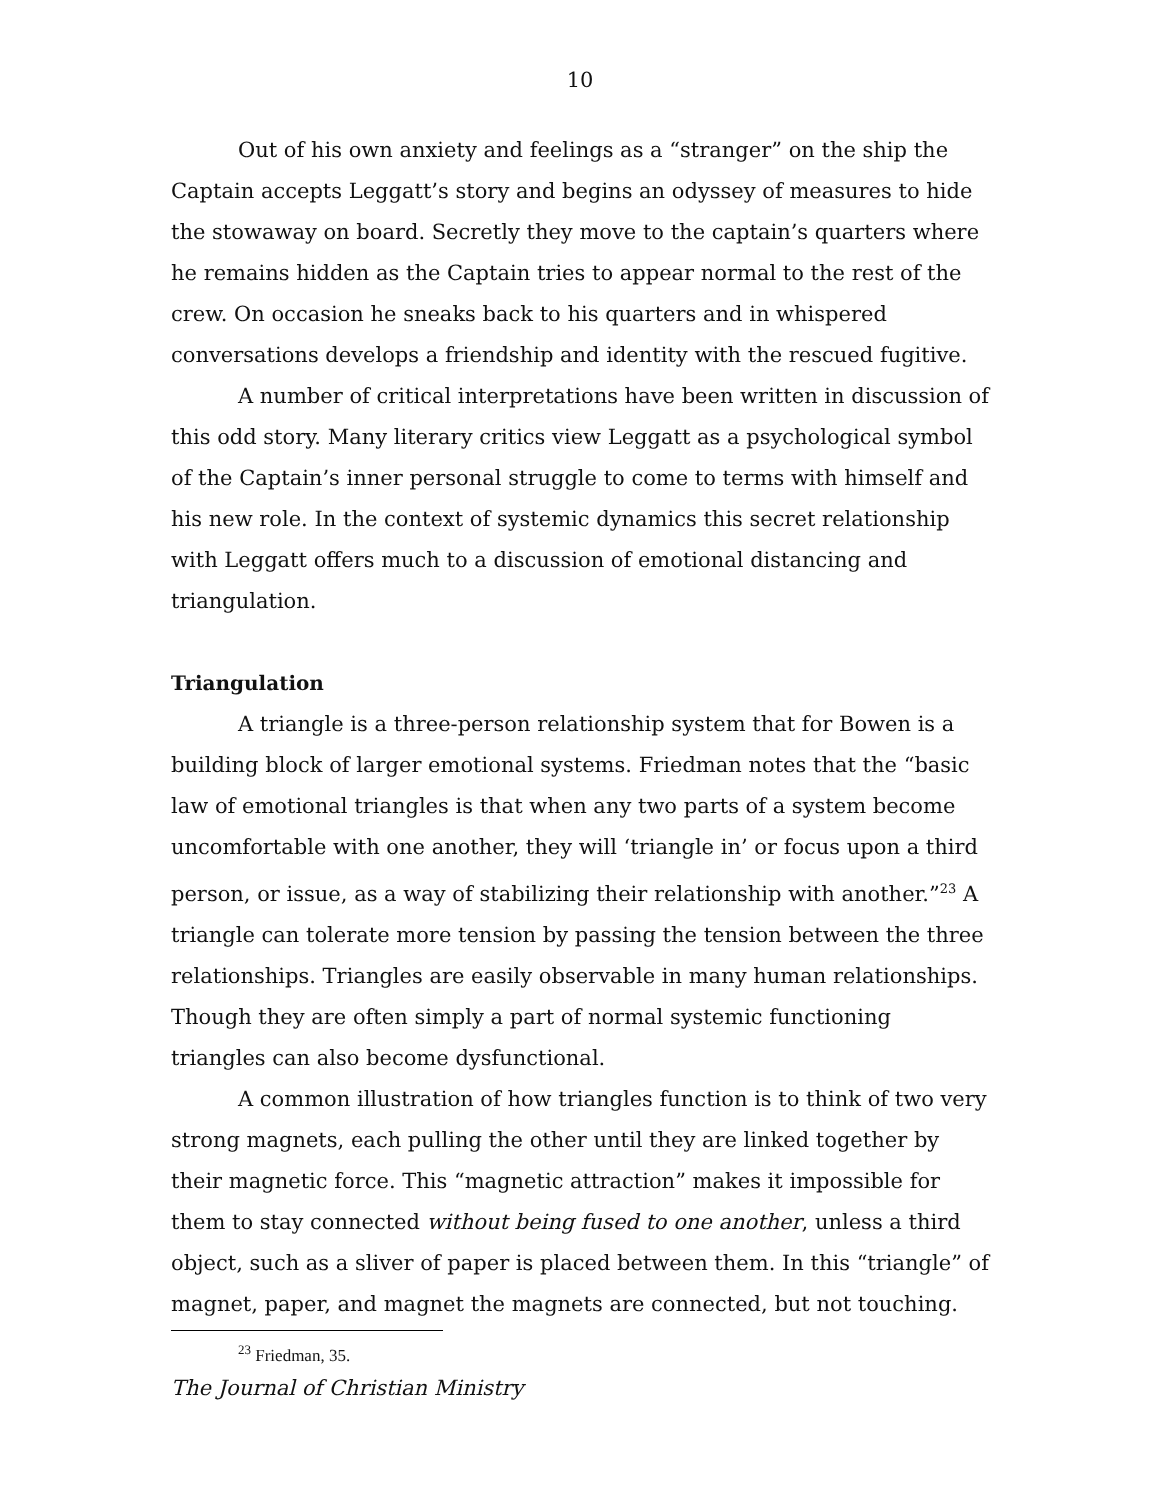10
Out of his own anxiety and feelings as a “stranger” on the ship the Captain accepts Leggatt’s story and begins an odyssey of measures to hide the stowaway on board. Secretly they move to the captain’s quarters where he remains hidden as the Captain tries to appear normal to the rest of the crew. On occasion he sneaks back to his quarters and in whispered conversations develops a friendship and identity with the rescued fugitive.
A number of critical interpretations have been written in discussion of this odd story. Many literary critics view Leggatt as a psychological symbol of the Captain’s inner personal struggle to come to terms with himself and his new role. In the context of systemic dynamics this secret relationship with Leggatt offers much to a discussion of emotional distancing and triangulation.
Triangulation
A triangle is a three-person relationship system that for Bowen is a building block of larger emotional systems. Friedman notes that the “basic law of emotional triangles is that when any two parts of a system become uncomfortable with one another, they will ‘triangle in’ or focus upon a third person, or issue, as a way of stabilizing their relationship with another.”<sup>23</sup> A triangle can tolerate more tension by passing the tension between the three relationships. Triangles are easily observable in many human relationships. Though they are often simply a part of normal systemic functioning triangles can also become dysfunctional.
A common illustration of how triangles function is to think of two very strong magnets, each pulling the other until they are linked together by their magnetic force. This “magnetic attraction” makes it impossible for them to stay connected without being fused to one another, unless a third object, such as a sliver of paper is placed between them. In this “triangle” of magnet, paper, and magnet the magnets are connected, but not touching.
<sup>23</sup> Friedman, 35.
The Journal of Christian Ministry